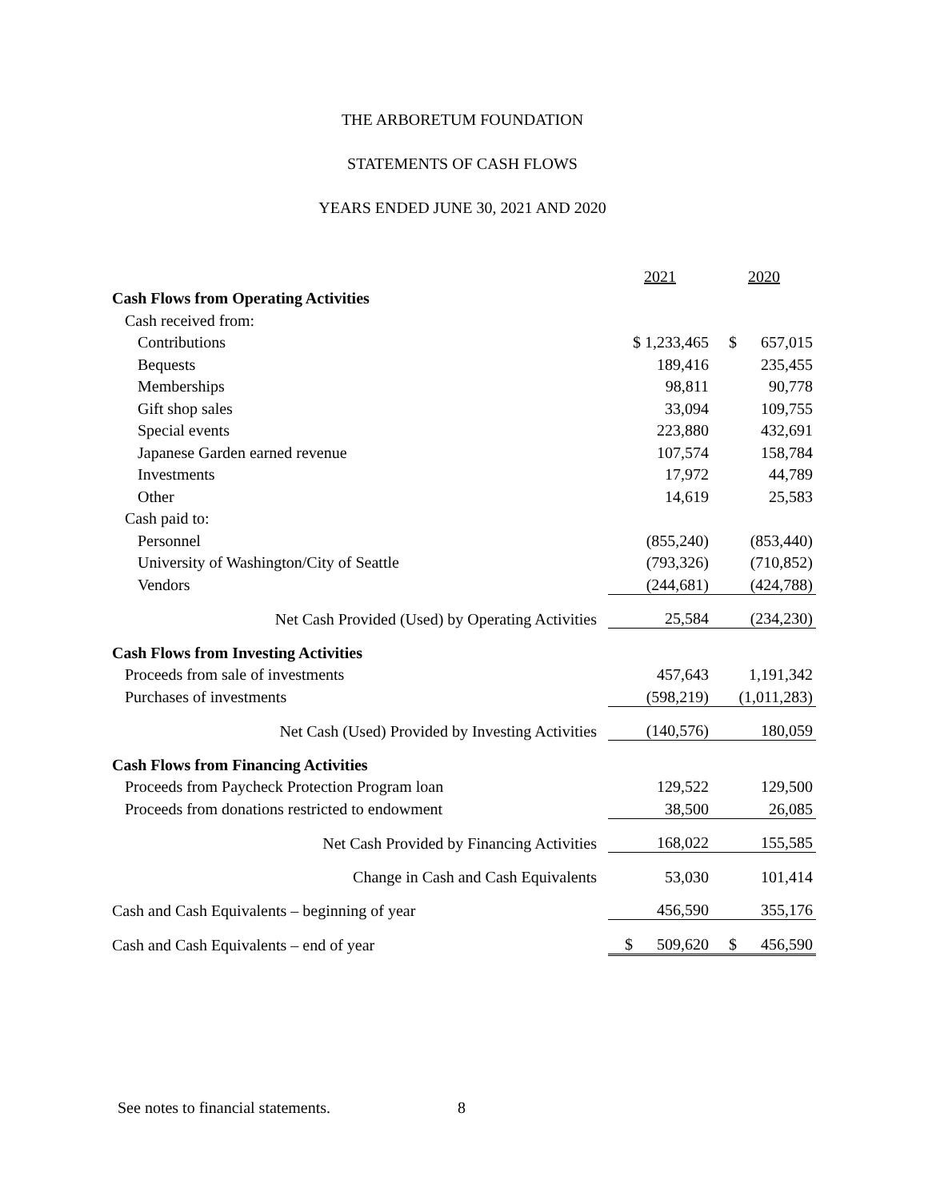THE ARBORETUM FOUNDATION
STATEMENTS OF CASH FLOWS
YEARS ENDED JUNE 30, 2021 AND 2020
| | 2021 | 2020 |
| Cash Flows from Operating Activities | | |
| Cash received from: | | |
| Contributions | $ 1,233,465 | $ 657,015 |
| Bequests | 189,416 | 235,455 |
| Memberships | 98,811 | 90,778 |
| Gift shop sales | 33,094 | 109,755 |
| Special events | 223,880 | 432,691 |
| Japanese Garden earned revenue | 107,574 | 158,784 |
| Investments | 17,972 | 44,789 |
| Other | 14,619 | 25,583 |
| Cash paid to: | | |
| Personnel | (855,240) | (853,440) |
| University of Washington/City of Seattle | (793,326) | (710,852) |
| Vendors | (244,681) | (424,788) |
| Net Cash Provided (Used) by Operating Activities | 25,584 | (234,230) |
| Cash Flows from Investing Activities | | |
| Proceeds from sale of investments | 457,643 | 1,191,342 |
| Purchases of investments | (598,219) | (1,011,283) |
| Net Cash (Used) Provided by Investing Activities | (140,576) | 180,059 |
| Cash Flows from Financing Activities | | |
| Proceeds from Paycheck Protection Program loan | 129,522 | 129,500 |
| Proceeds from donations restricted to endowment | 38,500 | 26,085 |
| Net Cash Provided by Financing Activities | 168,022 | 155,585 |
| Change in Cash and Cash Equivalents | 53,030 | 101,414 |
| Cash and Cash Equivalents – beginning of year | 456,590 | 355,176 |
| Cash and Cash Equivalents – end of year | $ 509,620 | $ 456,590 |
See notes to financial statements. 8